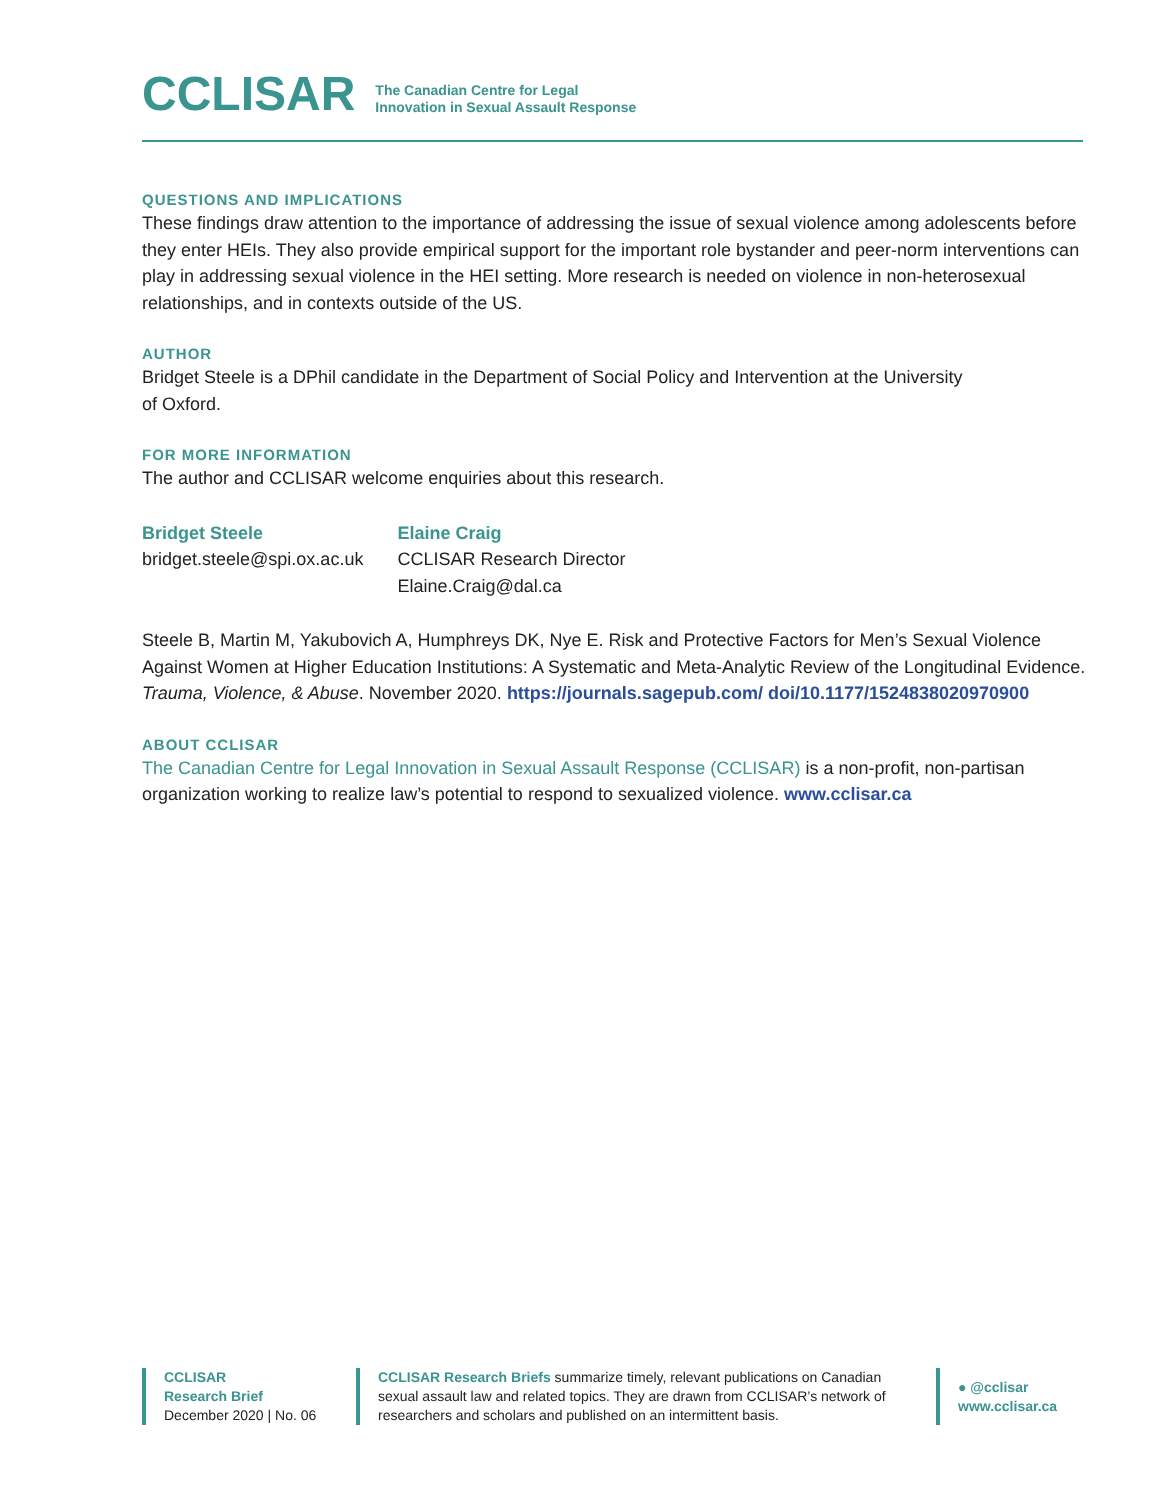CCLISAR
The Canadian Centre for Legal
Innovation in Sexual Assault Response
QUESTIONS AND IMPLICATIONS
These findings draw attention to the importance of addressing the issue of sexual violence among adolescents before they enter HEIs. They also provide empirical support for the important role bystander and peer-norm interventions can play in addressing sexual violence in the HEI setting. More research is needed on violence in non-heterosexual relationships, and in contexts outside of the US.
AUTHOR
Bridget Steele is a DPhil candidate in the Department of Social Policy and Intervention at the University
of Oxford.
FOR MORE INFORMATION
The author and CCLISAR welcome enquiries about this research.
Bridget Steele
bridget.steele@spi.ox.ac.uk
Elaine Craig
CCLISAR Research Director
Elaine.Craig@dal.ca
Steele B, Martin M, Yakubovich A, Humphreys DK, Nye E. Risk and Protective Factors for Men’s Sexual Violence Against Women at Higher Education Institutions: A Systematic and Meta-Analytic Review of the Longitudinal Evidence. Trauma, Violence, & Abuse. November 2020. https://journals.sagepub.com/ doi/10.1177/1524838020970900
ABOUT CCLISAR
The Canadian Centre for Legal Innovation in Sexual Assault Response (CCLISAR) is a non-profit, non-partisan organization working to realize law’s potential to respond to sexualized violence. www.cclisar.ca
CCLISAR
Research Brief
December 2020 | No. 06
CCLISAR Research Briefs summarize timely, relevant publications on Canadian sexual assault law and related topics. They are drawn from CCLISAR’s network of researchers and scholars and published on an intermittent basis.
● @cclisar
www.cclisar.ca